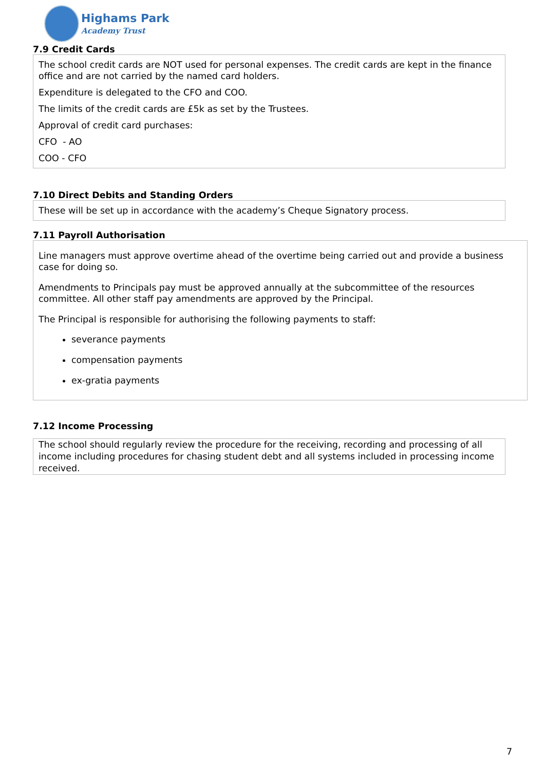Highams Park
Academy Trust
7.9 Credit Cards
The school credit cards are NOT used for personal expenses. The credit cards are kept in the finance office and are not carried by the named card holders.
Expenditure is delegated to the CFO and COO.
The limits of the credit cards are £5k as set by the Trustees.
Approval of credit card purchases:
CFO - AO
COO - CFO
7.10 Direct Debits and Standing Orders
These will be set up in accordance with the academy’s Cheque Signatory process.
7.11 Payroll Authorisation
Line managers must approve overtime ahead of the overtime being carried out and provide a business case for doing so.
Amendments to Principals pay must be approved annually at the subcommittee of the resources committee. All other staff pay amendments are approved by the Principal.
The Principal is responsible for authorising the following payments to staff:
severance payments
compensation payments
ex-gratia payments
7.12 Income Processing
The school should regularly review the procedure for the receiving, recording and processing of all income including procedures for chasing student debt and all systems included in processing income received.
7